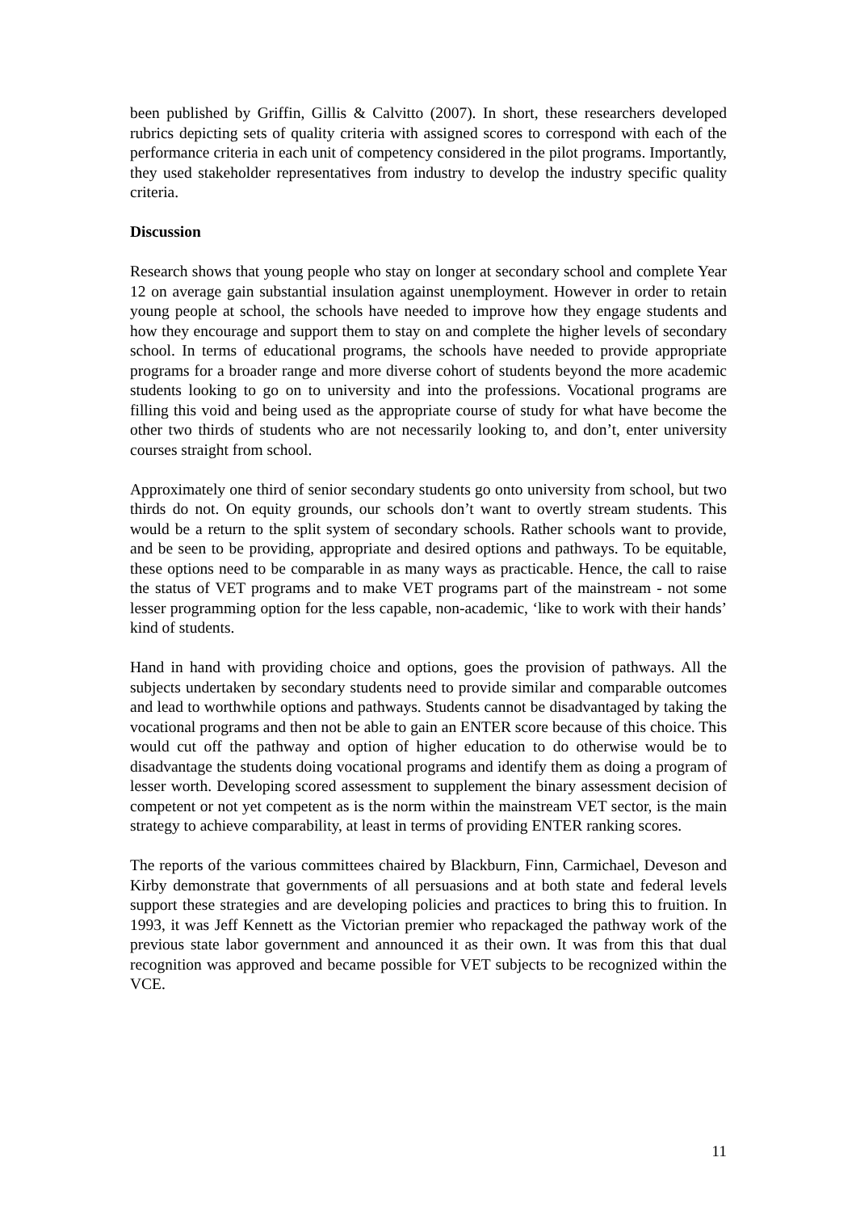been published by Griffin, Gillis & Calvitto (2007). In short, these researchers developed rubrics depicting sets of quality criteria with assigned scores to correspond with each of the performance criteria in each unit of competency considered in the pilot programs. Importantly, they used stakeholder representatives from industry to develop the industry specific quality criteria.
Discussion
Research shows that young people who stay on longer at secondary school and complete Year 12 on average gain substantial insulation against unemployment. However in order to retain young people at school, the schools have needed to improve how they engage students and how they encourage and support them to stay on and complete the higher levels of secondary school. In terms of educational programs, the schools have needed to provide appropriate programs for a broader range and more diverse cohort of students beyond the more academic students looking to go on to university and into the professions. Vocational programs are filling this void and being used as the appropriate course of study for what have become the other two thirds of students who are not necessarily looking to, and don’t, enter university courses straight from school.
Approximately one third of senior secondary students go onto university from school, but two thirds do not. On equity grounds, our schools don’t want to overtly stream students. This would be a return to the split system of secondary schools. Rather schools want to provide, and be seen to be providing, appropriate and desired options and pathways. To be equitable, these options need to be comparable in as many ways as practicable. Hence, the call to raise the status of VET programs and to make VET programs part of the mainstream - not some lesser programming option for the less capable, non-academic, ‘like to work with their hands’ kind of students.
Hand in hand with providing choice and options, goes the provision of pathways. All the subjects undertaken by secondary students need to provide similar and comparable outcomes and lead to worthwhile options and pathways. Students cannot be disadvantaged by taking the vocational programs and then not be able to gain an ENTER score because of this choice. This would cut off the pathway and option of higher education to do otherwise would be to disadvantage the students doing vocational programs and identify them as doing a program of lesser worth. Developing scored assessment to supplement the binary assessment decision of competent or not yet competent as is the norm within the mainstream VET sector, is the main strategy to achieve comparability, at least in terms of providing ENTER ranking scores.
The reports of the various committees chaired by Blackburn, Finn, Carmichael, Deveson and Kirby demonstrate that governments of all persuasions and at both state and federal levels support these strategies and are developing policies and practices to bring this to fruition. In 1993, it was Jeff Kennett as the Victorian premier who repackaged the pathway work of the previous state labor government and announced it as their own. It was from this that dual recognition was approved and became possible for VET subjects to be recognized within the VCE.
11